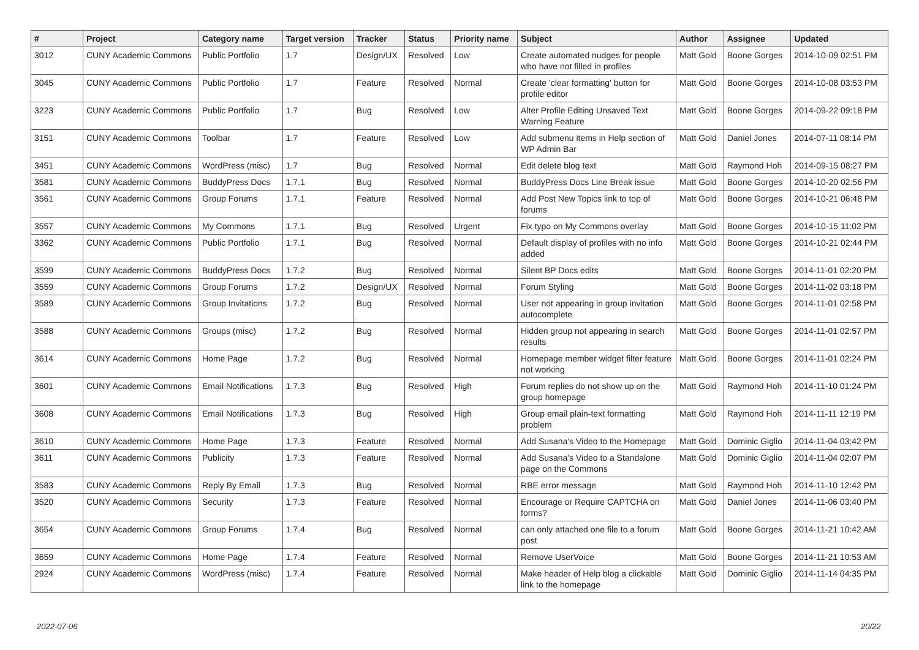| # | Project | Category name | Target version | Tracker | Status | Priority name | Subject | Author | Assignee | Updated |
| --- | --- | --- | --- | --- | --- | --- | --- | --- | --- | --- |
| 3012 | CUNY Academic Commons | Public Portfolio | 1.7 | Design/UX | Resolved | Low | Create automated nudges for people who have not filled in profiles | Matt Gold | Boone Gorges | 2014-10-09 02:51 PM |
| 3045 | CUNY Academic Commons | Public Portfolio | 1.7 | Feature | Resolved | Normal | Create 'clear formatting' button for profile editor | Matt Gold | Boone Gorges | 2014-10-08 03:53 PM |
| 3223 | CUNY Academic Commons | Public Portfolio | 1.7 | Bug | Resolved | Low | Alter Profile Editing Unsaved Text Warning Feature | Matt Gold | Boone Gorges | 2014-09-22 09:18 PM |
| 3151 | CUNY Academic Commons | Toolbar | 1.7 | Feature | Resolved | Low | Add submenu items in Help section of WP Admin Bar | Matt Gold | Daniel Jones | 2014-07-11 08:14 PM |
| 3451 | CUNY Academic Commons | WordPress (misc) | 1.7 | Bug | Resolved | Normal | Edit delete blog text | Matt Gold | Raymond Hoh | 2014-09-15 08:27 PM |
| 3581 | CUNY Academic Commons | BuddyPress Docs | 1.7.1 | Bug | Resolved | Normal | BuddyPress Docs Line Break issue | Matt Gold | Boone Gorges | 2014-10-20 02:56 PM |
| 3561 | CUNY Academic Commons | Group Forums | 1.7.1 | Feature | Resolved | Normal | Add Post New Topics link to top of forums | Matt Gold | Boone Gorges | 2014-10-21 06:48 PM |
| 3557 | CUNY Academic Commons | My Commons | 1.7.1 | Bug | Resolved | Urgent | Fix typo on My Commons overlay | Matt Gold | Boone Gorges | 2014-10-15 11:02 PM |
| 3362 | CUNY Academic Commons | Public Portfolio | 1.7.1 | Bug | Resolved | Normal | Default display of profiles with no info added | Matt Gold | Boone Gorges | 2014-10-21 02:44 PM |
| 3599 | CUNY Academic Commons | BuddyPress Docs | 1.7.2 | Bug | Resolved | Normal | Silent BP Docs edits | Matt Gold | Boone Gorges | 2014-11-01 02:20 PM |
| 3559 | CUNY Academic Commons | Group Forums | 1.7.2 | Design/UX | Resolved | Normal | Forum Styling | Matt Gold | Boone Gorges | 2014-11-02 03:18 PM |
| 3589 | CUNY Academic Commons | Group Invitations | 1.7.2 | Bug | Resolved | Normal | User not appearing in group invitation autocomplete | Matt Gold | Boone Gorges | 2014-11-01 02:58 PM |
| 3588 | CUNY Academic Commons | Groups (misc) | 1.7.2 | Bug | Resolved | Normal | Hidden group not appearing in search results | Matt Gold | Boone Gorges | 2014-11-01 02:57 PM |
| 3614 | CUNY Academic Commons | Home Page | 1.7.2 | Bug | Resolved | Normal | Homepage member widget filter feature not working | Matt Gold | Boone Gorges | 2014-11-01 02:24 PM |
| 3601 | CUNY Academic Commons | Email Notifications | 1.7.3 | Bug | Resolved | High | Forum replies do not show up on the group homepage | Matt Gold | Raymond Hoh | 2014-11-10 01:24 PM |
| 3608 | CUNY Academic Commons | Email Notifications | 1.7.3 | Bug | Resolved | High | Group email plain-text formatting problem | Matt Gold | Raymond Hoh | 2014-11-11 12:19 PM |
| 3610 | CUNY Academic Commons | Home Page | 1.7.3 | Feature | Resolved | Normal | Add Susana's Video to the Homepage | Matt Gold | Dominic Giglio | 2014-11-04 03:42 PM |
| 3611 | CUNY Academic Commons | Publicity | 1.7.3 | Feature | Resolved | Normal | Add Susana's Video to a Standalone page on the Commons | Matt Gold | Dominic Giglio | 2014-11-04 02:07 PM |
| 3583 | CUNY Academic Commons | Reply By Email | 1.7.3 | Bug | Resolved | Normal | RBE error message | Matt Gold | Raymond Hoh | 2014-11-10 12:42 PM |
| 3520 | CUNY Academic Commons | Security | 1.7.3 | Feature | Resolved | Normal | Encourage or Require CAPTCHA on forms? | Matt Gold | Daniel Jones | 2014-11-06 03:40 PM |
| 3654 | CUNY Academic Commons | Group Forums | 1.7.4 | Bug | Resolved | Normal | can only attached one file to a forum post | Matt Gold | Boone Gorges | 2014-11-21 10:42 AM |
| 3659 | CUNY Academic Commons | Home Page | 1.7.4 | Feature | Resolved | Normal | Remove UserVoice | Matt Gold | Boone Gorges | 2014-11-21 10:53 AM |
| 2924 | CUNY Academic Commons | WordPress (misc) | 1.7.4 | Feature | Resolved | Normal | Make header of Help blog a clickable link to the homepage | Matt Gold | Dominic Giglio | 2014-11-14 04:35 PM |
2022-07-06 20/22